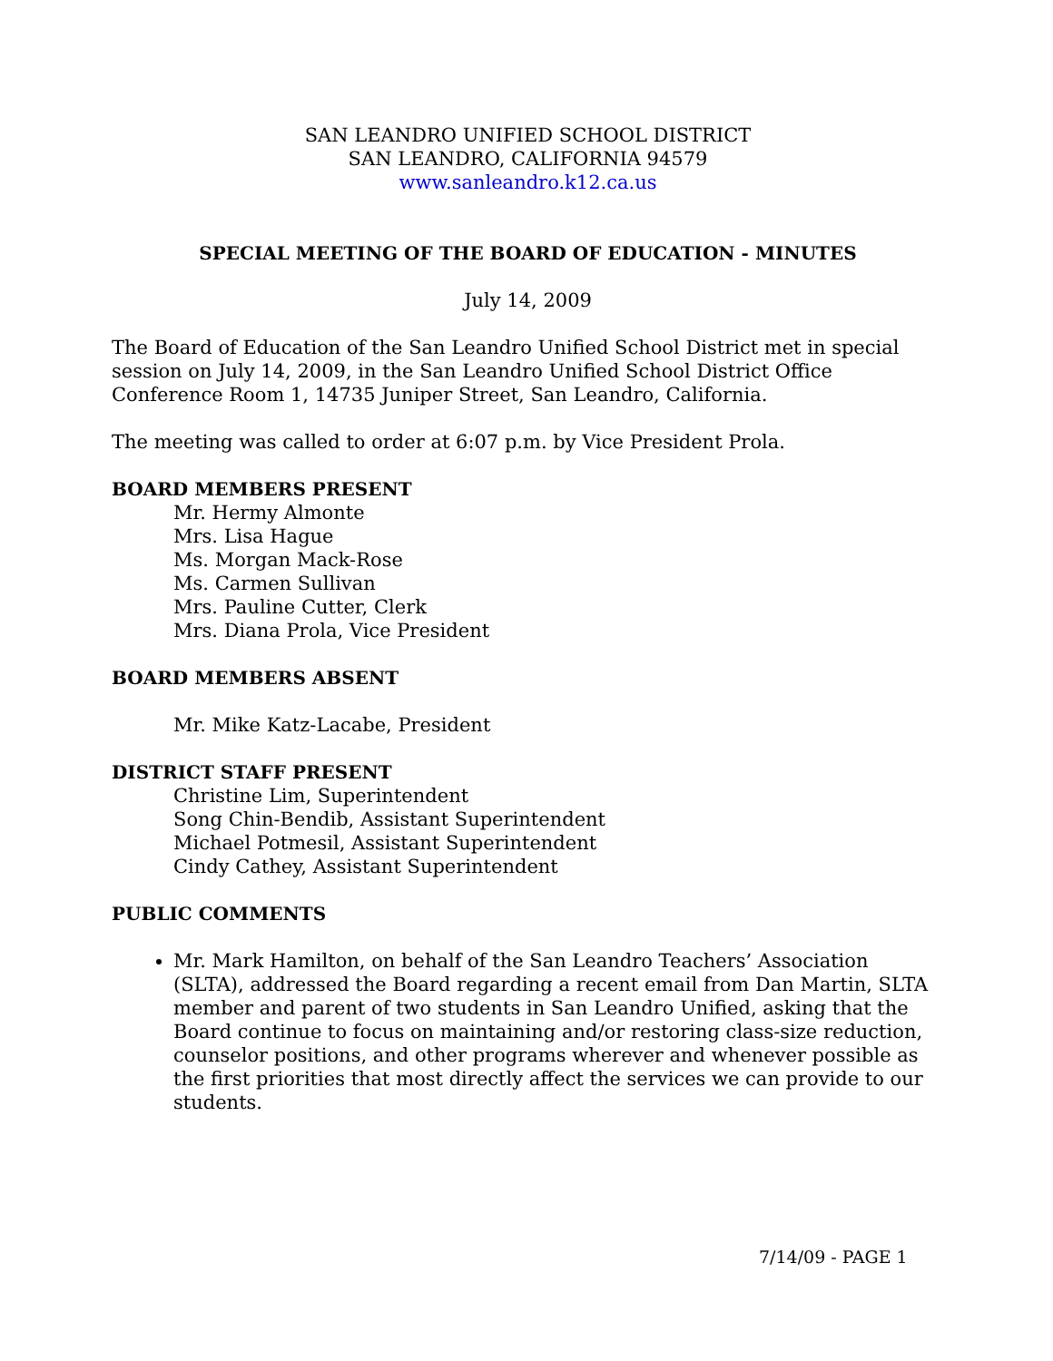SAN LEANDRO UNIFIED SCHOOL DISTRICT
SAN LEANDRO, CALIFORNIA 94579
www.sanleandro.k12.ca.us
SPECIAL MEETING OF THE BOARD OF EDUCATION - MINUTES
July 14, 2009
The Board of Education of the San Leandro Unified School District met in special session on July 14, 2009, in the San Leandro Unified School District Office Conference Room 1, 14735 Juniper Street, San Leandro, California.
The meeting was called to order at 6:07 p.m. by Vice President Prola.
BOARD MEMBERS PRESENT
Mr. Hermy Almonte
Mrs. Lisa Hague
Ms. Morgan Mack-Rose
Ms. Carmen Sullivan
Mrs. Pauline Cutter, Clerk
Mrs. Diana Prola, Vice President
BOARD MEMBERS ABSENT
Mr. Mike Katz-Lacabe, President
DISTRICT STAFF PRESENT
Christine Lim, Superintendent
Song Chin-Bendib, Assistant Superintendent
Michael Potmesil, Assistant Superintendent
Cindy Cathey, Assistant Superintendent
PUBLIC COMMENTS
Mr. Mark Hamilton, on behalf of the San Leandro Teachers’ Association (SLTA), addressed the Board regarding a recent email from Dan Martin, SLTA member and parent of two students in San Leandro Unified, asking that the Board continue to focus on maintaining and/or restoring class-size reduction, counselor positions, and other programs wherever and whenever possible as the first priorities that most directly affect the services we can provide to our students.
7/14/09 - PAGE 1